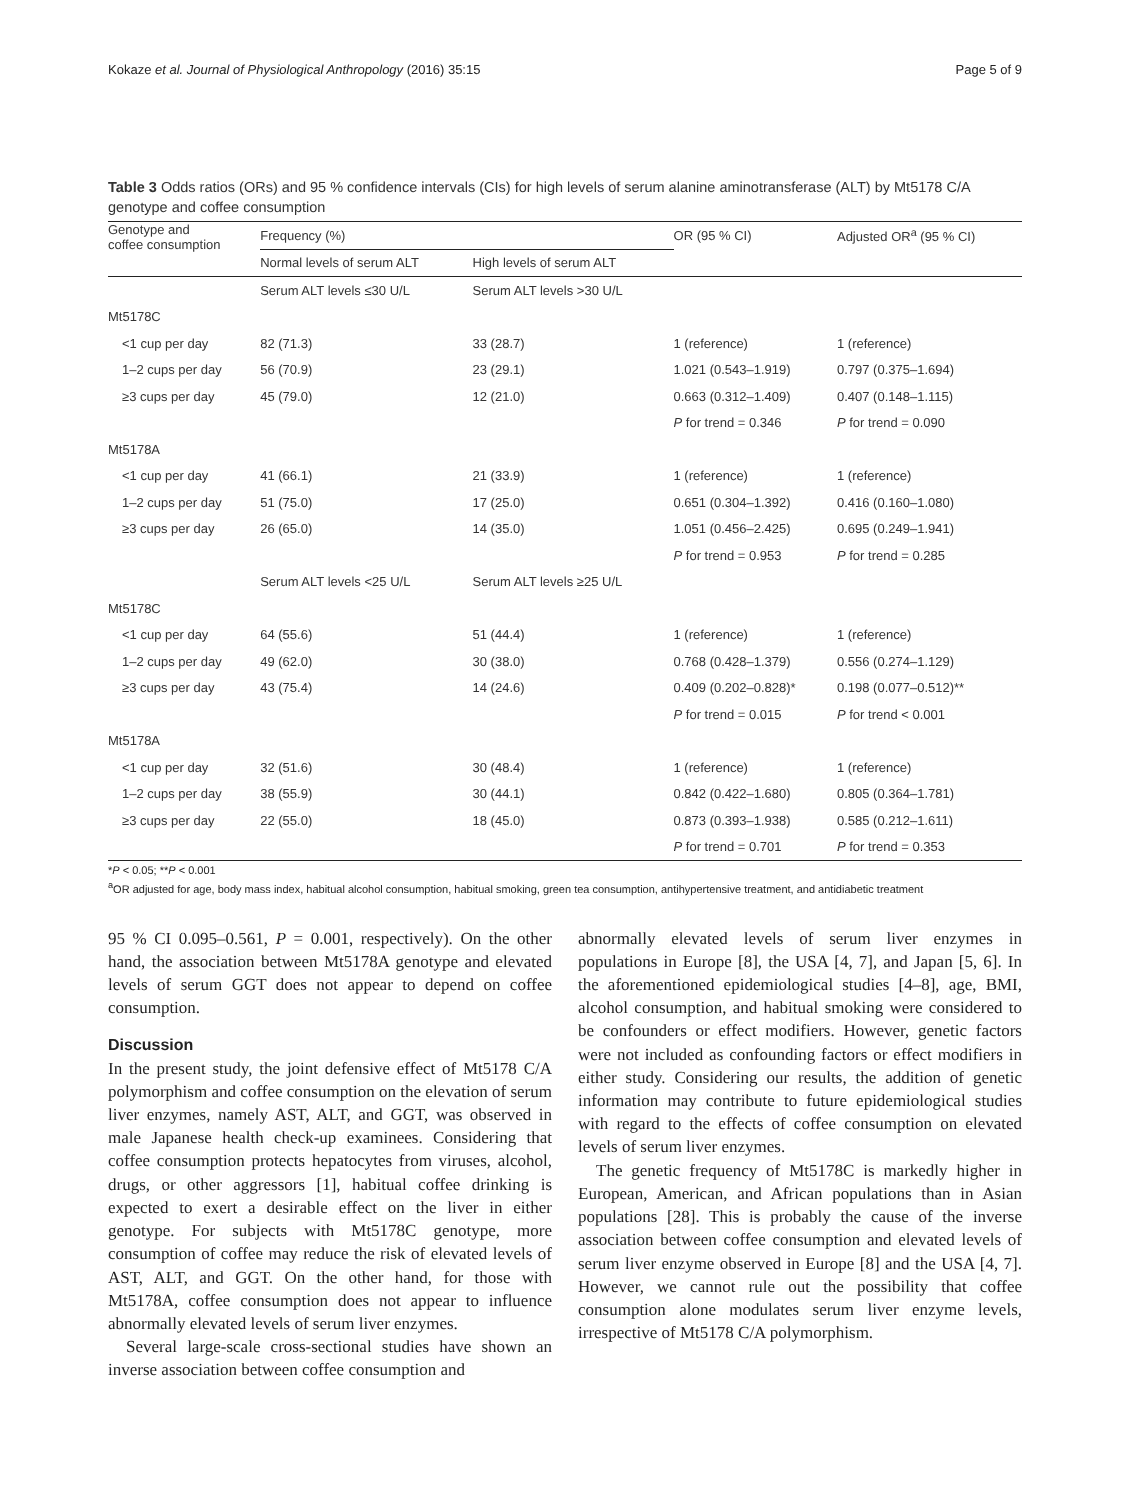Kokaze et al. Journal of Physiological Anthropology (2016) 35:15 Page 5 of 9
Table 3 Odds ratios (ORs) and 95 % confidence intervals (CIs) for high levels of serum alanine aminotransferase (ALT) by Mt5178 C/A genotype and coffee consumption
| Genotype and coffee consumption | Frequency (%) | | OR (95 % CI) | Adjusted OR<sup>a</sup> (95 % CI) |
| --- | --- | --- | --- | --- |
| | Normal levels of serum ALT | High levels of serum ALT | | |
| | Serum ALT levels ≤30 U/L | Serum ALT levels >30 U/L | | |
| Mt5178C | | | | |
| <1 cup per day | 82 (71.3) | 33 (28.7) | 1 (reference) | 1 (reference) |
| 1–2 cups per day | 56 (70.9) | 23 (29.1) | 1.021 (0.543–1.919) | 0.797 (0.375–1.694) |
| ≥3 cups per day | 45 (79.0) | 12 (21.0) | 0.663 (0.312–1.409) | 0.407 (0.148–1.115) |
| | | | P for trend = 0.346 | P for trend = 0.090 |
| Mt5178A | | | | |
| <1 cup per day | 41 (66.1) | 21 (33.9) | 1 (reference) | 1 (reference) |
| 1–2 cups per day | 51 (75.0) | 17 (25.0) | 0.651 (0.304–1.392) | 0.416 (0.160–1.080) |
| ≥3 cups per day | 26 (65.0) | 14 (35.0) | 1.051 (0.456–2.425) | 0.695 (0.249–1.941) |
| | | | P for trend = 0.953 | P for trend = 0.285 |
| | Serum ALT levels <25 U/L | Serum ALT levels ≥25 U/L | | |
| Mt5178C | | | | |
| <1 cup per day | 64 (55.6) | 51 (44.4) | 1 (reference) | 1 (reference) |
| 1–2 cups per day | 49 (62.0) | 30 (38.0) | 0.768 (0.428–1.379) | 0.556 (0.274–1.129) |
| ≥3 cups per day | 43 (75.4) | 14 (24.6) | 0.409 (0.202–0.828)* | 0.198 (0.077–0.512)** |
| | | | P for trend = 0.015 | P for trend < 0.001 |
| Mt5178A | | | | |
| <1 cup per day | 32 (51.6) | 30 (48.4) | 1 (reference) | 1 (reference) |
| 1–2 cups per day | 38 (55.9) | 30 (44.1) | 0.842 (0.422–1.680) | 0.805 (0.364–1.781) |
| ≥3 cups per day | 22 (55.0) | 18 (45.0) | 0.873 (0.393–1.938) | 0.585 (0.212–1.611) |
| | | | P for trend = 0.701 | P for trend = 0.353 |
*P < 0.05; **P < 0.001
<sup>a</sup> OR adjusted for age, body mass index, habitual alcohol consumption, habitual smoking, green tea consumption, antihypertensive treatment, and antidiabetic treatment
95 % CI 0.095–0.561, P = 0.001, respectively). On the other hand, the association between Mt5178A genotype and elevated levels of serum GGT does not appear to depend on coffee consumption.
Discussion
In the present study, the joint defensive effect of Mt5178 C/A polymorphism and coffee consumption on the elevation of serum liver enzymes, namely AST, ALT, and GGT, was observed in male Japanese health check-up examinees. Considering that coffee consumption protects hepatocytes from viruses, alcohol, drugs, or other aggressors [1], habitual coffee drinking is expected to exert a desirable effect on the liver in either genotype. For subjects with Mt5178C genotype, more consumption of coffee may reduce the risk of elevated levels of AST, ALT, and GGT. On the other hand, for those with Mt5178A, coffee consumption does not appear to influence abnormally elevated levels of serum liver enzymes.
Several large-scale cross-sectional studies have shown an inverse association between coffee consumption and
abnormally elevated levels of serum liver enzymes in populations in Europe [8], the USA [4, 7], and Japan [5, 6]. In the aforementioned epidemiological studies [4–8], age, BMI, alcohol consumption, and habitual smoking were considered to be confounders or effect modifiers. However, genetic factors were not included as confounding factors or effect modifiers in either study. Considering our results, the addition of genetic information may contribute to future epidemiological studies with regard to the effects of coffee consumption on elevated levels of serum liver enzymes.
The genetic frequency of Mt5178C is markedly higher in European, American, and African populations than in Asian populations [28]. This is probably the cause of the inverse association between coffee consumption and elevated levels of serum liver enzyme observed in Europe [8] and the USA [4, 7]. However, we cannot rule out the possibility that coffee consumption alone modulates serum liver enzyme levels, irrespective of Mt5178 C/A polymorphism.